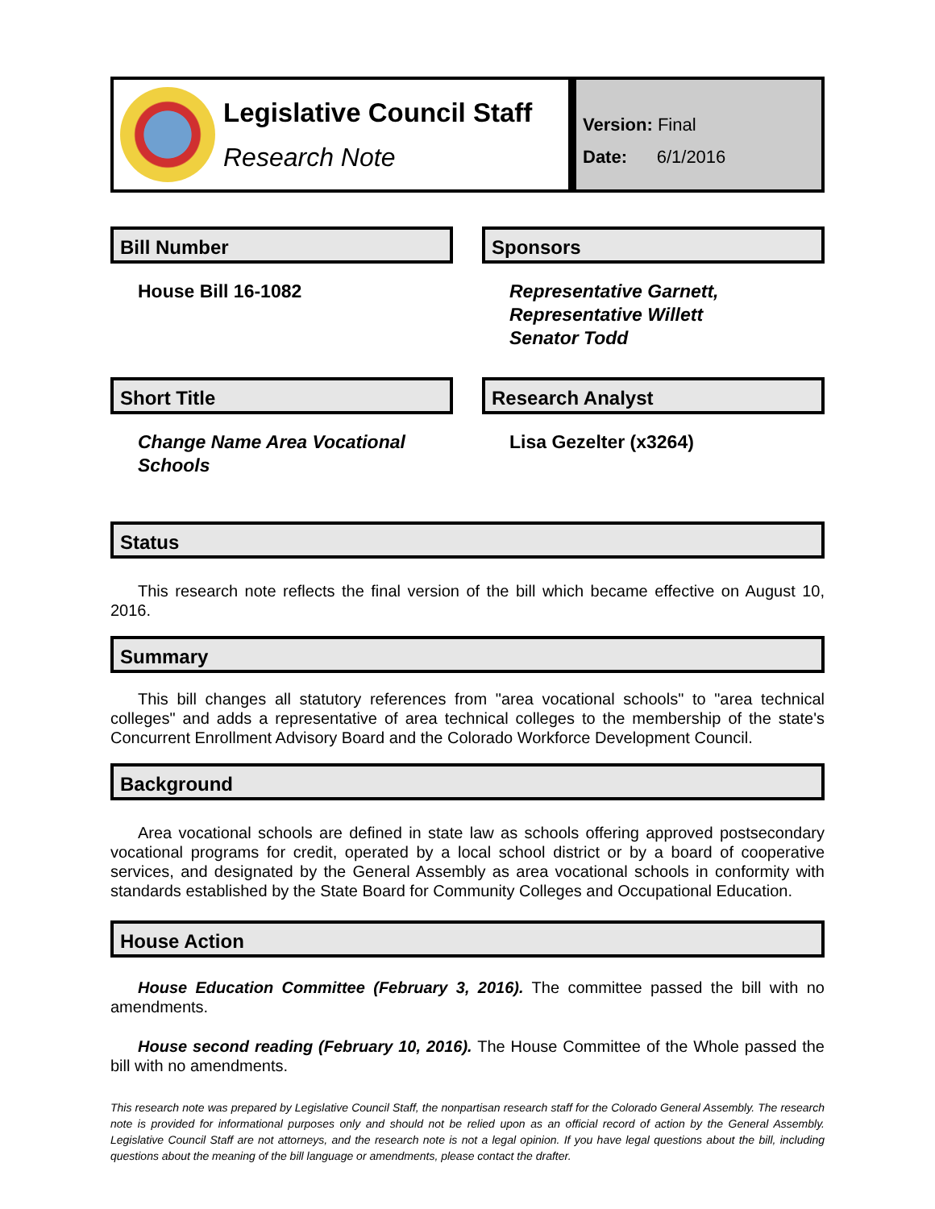Legislative Council Staff
Research Note
Version: Final
Date: 6/1/2016
Bill Number
House Bill 16-1082
Sponsors
Representative Garnett,
Representative Willett
Senator Todd
Short Title
Change Name Area Vocational Schools
Research Analyst
Lisa Gezelter (x3264)
Status
This research note reflects the final version of the bill which became effective on August 10, 2016.
Summary
This bill changes all statutory references from "area vocational schools" to "area technical colleges" and adds a representative of area technical colleges to the membership of the state's Concurrent Enrollment Advisory Board and the Colorado Workforce Development Council.
Background
Area vocational schools are defined in state law as schools offering approved postsecondary vocational programs for credit, operated by a local school district or by a board of cooperative services, and designated by the General Assembly as area vocational schools in conformity with standards established by the State Board for Community Colleges and Occupational Education.
House Action
House Education Committee (February 3, 2016). The committee passed the bill with no amendments.
House second reading (February 10, 2016). The House Committee of the Whole passed the bill with no amendments.
This research note was prepared by Legislative Council Staff, the nonpartisan research staff for the Colorado General Assembly. The research note is provided for informational purposes only and should not be relied upon as an official record of action by the General Assembly. Legislative Council Staff are not attorneys, and the research note is not a legal opinion. If you have legal questions about the bill, including questions about the meaning of the bill language or amendments, please contact the drafter.